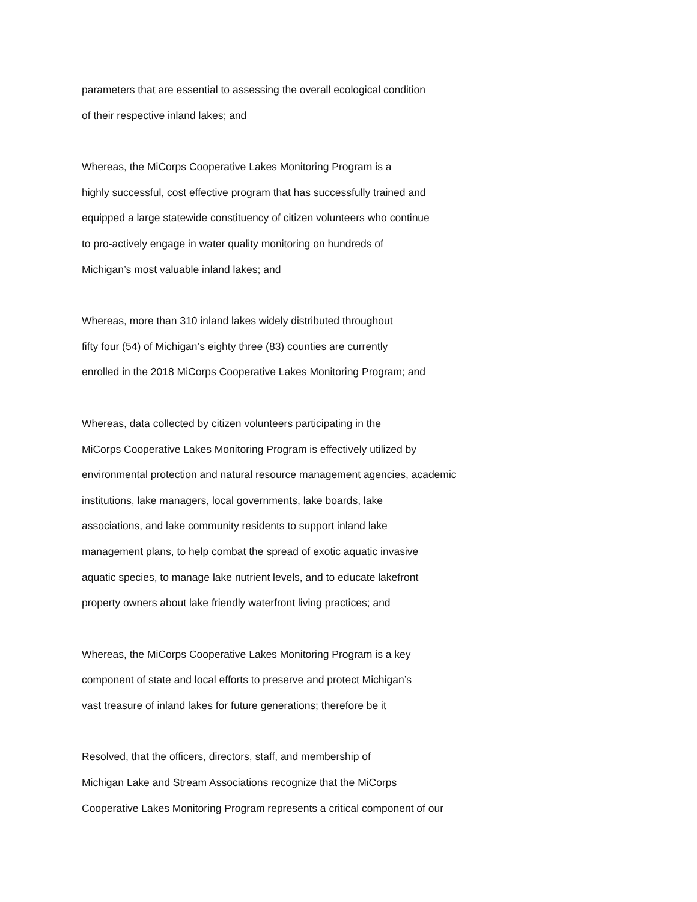parameters that are essential to assessing the overall ecological condition
of their respective inland lakes; and
Whereas, the MiCorps Cooperative Lakes Monitoring Program is a
highly successful, cost effective program that has successfully trained and
equipped a large statewide constituency of citizen volunteers who continue
to pro-actively engage in water quality monitoring on hundreds of
Michigan’s most valuable inland lakes; and
Whereas, more than 310 inland lakes widely distributed throughout
fifty four (54) of Michigan’s eighty three (83) counties are currently
enrolled in the 2018 MiCorps Cooperative Lakes Monitoring Program; and
Whereas, data collected by citizen volunteers participating in the
MiCorps Cooperative Lakes Monitoring Program is effectively utilized by
environmental protection and natural resource management agencies, academic
institutions, lake managers, local governments, lake boards, lake
associations, and lake community residents to support inland lake
management plans, to help combat the spread of exotic aquatic invasive
aquatic species, to manage lake nutrient levels, and to educate lakefront
property owners about lake friendly waterfront living practices; and
Whereas, the MiCorps Cooperative Lakes Monitoring Program is a key
component of state and local efforts to preserve and protect Michigan’s
vast treasure of inland lakes for future generations; therefore be it
Resolved, that the officers, directors, staff, and membership of
Michigan Lake and Stream Associations recognize that the MiCorps
Cooperative Lakes Monitoring Program represents a critical component of our